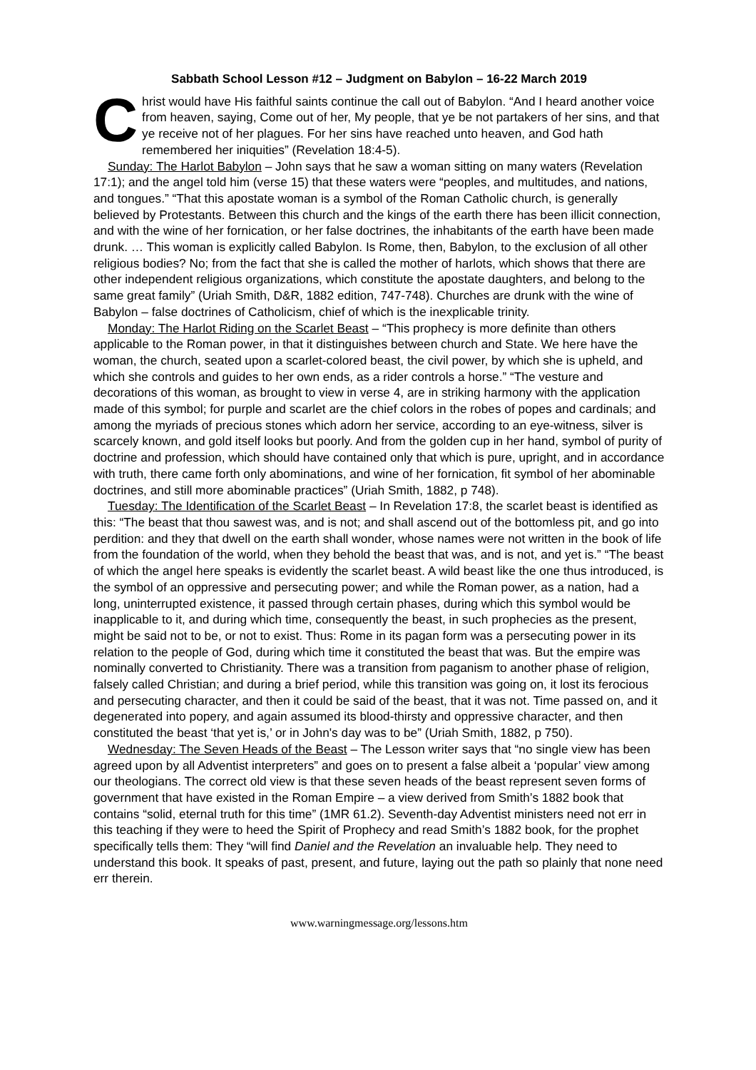Sabbath School Lesson #12 – Judgment on Babylon – 16-22 March 2019
Christ would have His faithful saints continue the call out of Babylon. “And I heard another voice from heaven, saying, Come out of her, My people, that ye be not partakers of her sins, and that ye receive not of her plagues. For her sins have reached unto heaven, and God hath remembered her iniquities” (Revelation 18:4-5).
Sunday: The Harlot Babylon – John says that he saw a woman sitting on many waters (Revelation 17:1); and the angel told him (verse 15) that these waters were “peoples, and multitudes, and nations, and tongues.” “That this apostate woman is a symbol of the Roman Catholic church, is generally believed by Protestants. Between this church and the kings of the earth there has been illicit connection, and with the wine of her fornication, or her false doctrines, the inhabitants of the earth have been made drunk. … This woman is explicitly called Babylon. Is Rome, then, Babylon, to the exclusion of all other religious bodies? No; from the fact that she is called the mother of harlots, which shows that there are other independent religious organizations, which constitute the apostate daughters, and belong to the same great family” (Uriah Smith, D&R, 1882 edition, 747-748). Churches are drunk with the wine of Babylon – false doctrines of Catholicism, chief of which is the inexplicable trinity.
Monday: The Harlot Riding on the Scarlet Beast – “This prophecy is more definite than others applicable to the Roman power, in that it distinguishes between church and State. We here have the woman, the church, seated upon a scarlet-colored beast, the civil power, by which she is upheld, and which she controls and guides to her own ends, as a rider controls a horse.” “The vesture and decorations of this woman, as brought to view in verse 4, are in striking harmony with the application made of this symbol; for purple and scarlet are the chief colors in the robes of popes and cardinals; and among the myriads of precious stones which adorn her service, according to an eye-witness, silver is scarcely known, and gold itself looks but poorly. And from the golden cup in her hand, symbol of purity of doctrine and profession, which should have contained only that which is pure, upright, and in accordance with truth, there came forth only abominations, and wine of her fornication, fit symbol of her abominable doctrines, and still more abominable practices” (Uriah Smith, 1882, p 748).
Tuesday: The Identification of the Scarlet Beast – In Revelation 17:8, the scarlet beast is identified as this: “The beast that thou sawest was, and is not; and shall ascend out of the bottomless pit, and go into perdition: and they that dwell on the earth shall wonder, whose names were not written in the book of life from the foundation of the world, when they behold the beast that was, and is not, and yet is.” “The beast of which the angel here speaks is evidently the scarlet beast. A wild beast like the one thus introduced, is the symbol of an oppressive and persecuting power; and while the Roman power, as a nation, had a long, uninterrupted existence, it passed through certain phases, during which this symbol would be inapplicable to it, and during which time, consequently the beast, in such prophecies as the present, might be said not to be, or not to exist. Thus: Rome in its pagan form was a persecuting power in its relation to the people of God, during which time it constituted the beast that was. But the empire was nominally converted to Christianity. There was a transition from paganism to another phase of religion, falsely called Christian; and during a brief period, while this transition was going on, it lost its ferocious and persecuting character, and then it could be said of the beast, that it was not. Time passed on, and it degenerated into popery, and again assumed its blood-thirsty and oppressive character, and then constituted the beast ‘that yet is,’ or in John's day was to be” (Uriah Smith, 1882, p 750).
Wednesday: The Seven Heads of the Beast – The Lesson writer says that “no single view has been agreed upon by all Adventist interpreters” and goes on to present a false albeit a ‘popular’ view among our theologians. The correct old view is that these seven heads of the beast represent seven forms of government that have existed in the Roman Empire – a view derived from Smith’s 1882 book that contains “solid, eternal truth for this time” (1MR 61.2). Seventh-day Adventist ministers need not err in this teaching if they were to heed the Spirit of Prophecy and read Smith’s 1882 book, for the prophet specifically tells them: They “will find Daniel and the Revelation an invaluable help. They need to understand this book. It speaks of past, present, and future, laying out the path so plainly that none need err therein.
www.warningmessage.org/lessons.htm